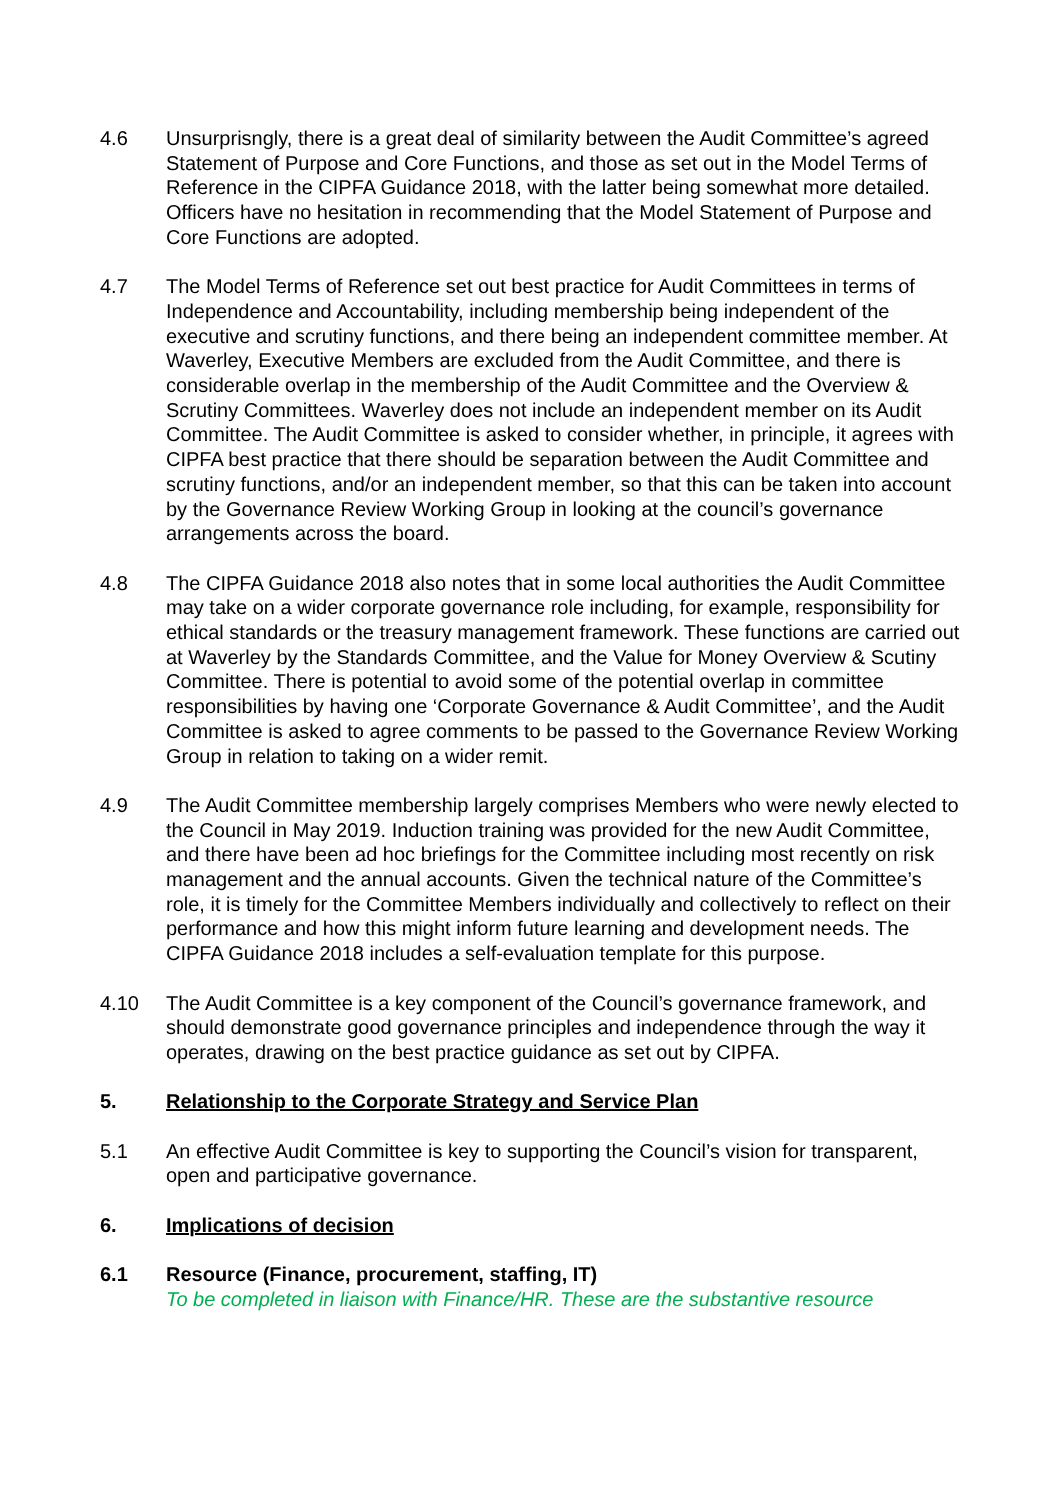4.6 Unsurprisngly, there is a great deal of similarity between the Audit Committee’s agreed Statement of Purpose and Core Functions, and those as set out in the Model Terms of Reference in the CIPFA Guidance 2018, with the latter being somewhat more detailed. Officers have no hesitation in recommending that the Model Statement of Purpose and Core Functions are adopted.
4.7 The Model Terms of Reference set out best practice for Audit Committees in terms of Independence and Accountability, including membership being independent of the executive and scrutiny functions, and there being an independent committee member. At Waverley, Executive Members are excluded from the Audit Committee, and there is considerable overlap in the membership of the Audit Committee and the Overview & Scrutiny Committees. Waverley does not include an independent member on its Audit Committee. The Audit Committee is asked to consider whether, in principle, it agrees with CIPFA best practice that there should be separation between the Audit Committee and scrutiny functions, and/or an independent member, so that this can be taken into account by the Governance Review Working Group in looking at the council’s governance arrangements across the board.
4.8 The CIPFA Guidance 2018 also notes that in some local authorities the Audit Committee may take on a wider corporate governance role including, for example, responsibility for ethical standards or the treasury management framework. These functions are carried out at Waverley by the Standards Committee, and the Value for Money Overview & Scutiny Committee. There is potential to avoid some of the potential overlap in committee responsibilities by having one ‘Corporate Governance & Audit Committee’, and the Audit Committee is asked to agree comments to be passed to the Governance Review Working Group in relation to taking on a wider remit.
4.9 The Audit Committee membership largely comprises Members who were newly elected to the Council in May 2019. Induction training was provided for the new Audit Committee, and there have been ad hoc briefings for the Committee including most recently on risk management and the annual accounts. Given the technical nature of the Committee’s role, it is timely for the Committee Members individually and collectively to reflect on their performance and how this might inform future learning and development needs. The CIPFA Guidance 2018 includes a self-evaluation template for this purpose.
4.10 The Audit Committee is a key component of the Council’s governance framework, and should demonstrate good governance principles and independence through the way it operates, drawing on the best practice guidance as set out by CIPFA.
5. Relationship to the Corporate Strategy and Service Plan
5.1 An effective Audit Committee is key to supporting the Council’s vision for transparent, open and participative governance.
6. Implications of decision
6.1 Resource (Finance, procurement, staffing, IT)
To be completed in liaison with Finance/HR. These are the substantive resource